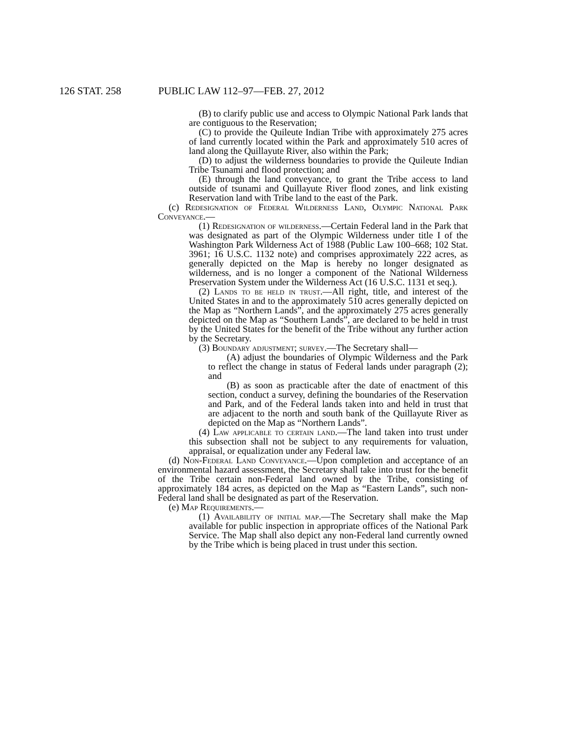126 STAT. 258 PUBLIC LAW 112–97—FEB. 27, 2012
(B) to clarify public use and access to Olympic National Park lands that are contiguous to the Reservation;
(C) to provide the Quileute Indian Tribe with approximately 275 acres of land currently located within the Park and approximately 510 acres of land along the Quillayute River, also within the Park;
(D) to adjust the wilderness boundaries to provide the Quileute Indian Tribe Tsunami and flood protection; and
(E) through the land conveyance, to grant the Tribe access to land outside of tsunami and Quillayute River flood zones, and link existing Reservation land with Tribe land to the east of the Park.
(c) Redesignation of Federal Wilderness Land, Olympic National Park Conveyance.—
(1) Redesignation of wilderness.—Certain Federal land in the Park that was designated as part of the Olympic Wilderness under title I of the Washington Park Wilderness Act of 1988 (Public Law 100–668; 102 Stat. 3961; 16 U.S.C. 1132 note) and comprises approximately 222 acres, as generally depicted on the Map is hereby no longer designated as wilderness, and is no longer a component of the National Wilderness Preservation System under the Wilderness Act (16 U.S.C. 1131 et seq.).
(2) Lands to be held in trust.—All right, title, and interest of the United States in and to the approximately 510 acres generally depicted on the Map as “Northern Lands”, and the approximately 275 acres generally depicted on the Map as “Southern Lands”, are declared to be held in trust by the United States for the benefit of the Tribe without any further action by the Secretary.
(3) Boundary adjustment; survey.—The Secretary shall—
(A) adjust the boundaries of Olympic Wilderness and the Park to reflect the change in status of Federal lands under paragraph (2); and
(B) as soon as practicable after the date of enactment of this section, conduct a survey, defining the boundaries of the Reservation and Park, and of the Federal lands taken into and held in trust that are adjacent to the north and south bank of the Quillayute River as depicted on the Map as “Northern Lands”.
(4) Law applicable to certain land.—The land taken into trust under this subsection shall not be subject to any requirements for valuation, appraisal, or equalization under any Federal law.
(d) Non-Federal Land Conveyance.—Upon completion and acceptance of an environmental hazard assessment, the Secretary shall take into trust for the benefit of the Tribe certain non-Federal land owned by the Tribe, consisting of approximately 184 acres, as depicted on the Map as “Eastern Lands”, such non-Federal land shall be designated as part of the Reservation.
(e) Map Requirements.—
(1) Availability of initial map.—The Secretary shall make the Map available for public inspection in appropriate offices of the National Park Service. The Map shall also depict any non-Federal land currently owned by the Tribe which is being placed in trust under this section.